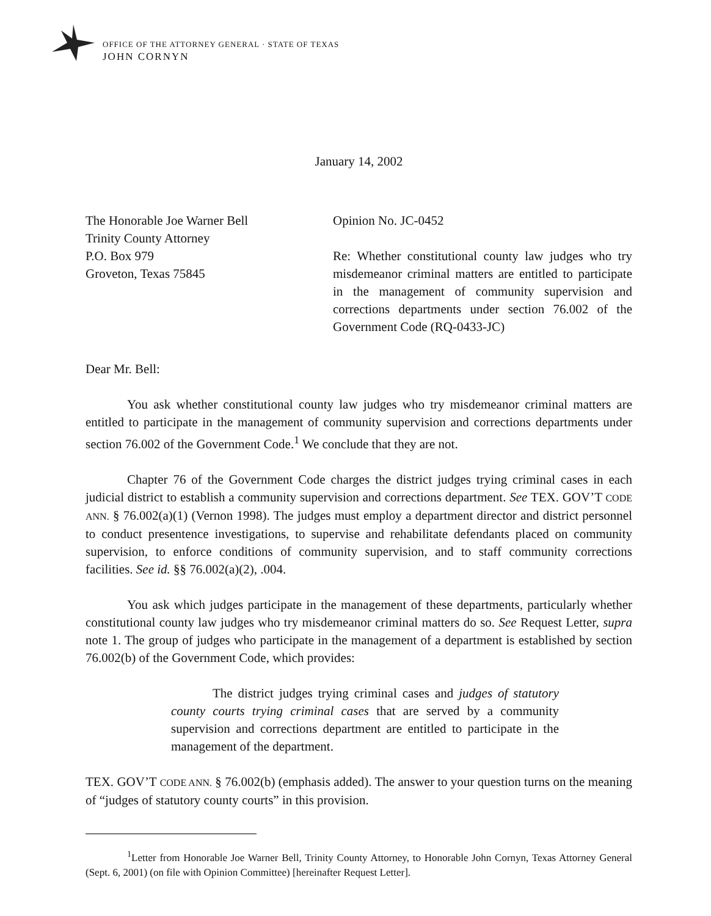OFFICE OF THE ATTORNEY GENERAL · STATE OF TEXAS
JOHN CORNYN
January 14, 2002
The Honorable Joe Warner Bell
Trinity County Attorney
P.O. Box 979
Groveton, Texas 75845
Opinion No. JC-0452
Re: Whether constitutional county law judges who try misdemeanor criminal matters are entitled to participate in the management of community supervision and corrections departments under section 76.002 of the Government Code (RQ-0433-JC)
Dear Mr. Bell:
You ask whether constitutional county law judges who try misdemeanor criminal matters are entitled to participate in the management of community supervision and corrections departments under section 76.002 of the Government Code.<sup>1</sup> We conclude that they are not.
Chapter 76 of the Government Code charges the district judges trying criminal cases in each judicial district to establish a community supervision and corrections department. See TEX. GOV’T CODE ANN. § 76.002(a)(1) (Vernon 1998). The judges must employ a department director and district personnel to conduct presentence investigations, to supervise and rehabilitate defendants placed on community supervision, to enforce conditions of community supervision, and to staff community corrections facilities. See id. §§ 76.002(a)(2), .004.
You ask which judges participate in the management of these departments, particularly whether constitutional county law judges who try misdemeanor criminal matters do so. See Request Letter, supra note 1. The group of judges who participate in the management of a department is established by section 76.002(b) of the Government Code, which provides:
The district judges trying criminal cases and judges of statutory county courts trying criminal cases that are served by a community supervision and corrections department are entitled to participate in the management of the department.
TEX. GOV’T CODE ANN. § 76.002(b) (emphasis added). The answer to your question turns on the meaning of “judges of statutory county courts” in this provision.
<sup>1</sup> Letter from Honorable Joe Warner Bell, Trinity County Attorney, to Honorable John Cornyn, Texas Attorney General (Sept. 6, 2001) (on file with Opinion Committee) [hereinafter Request Letter].